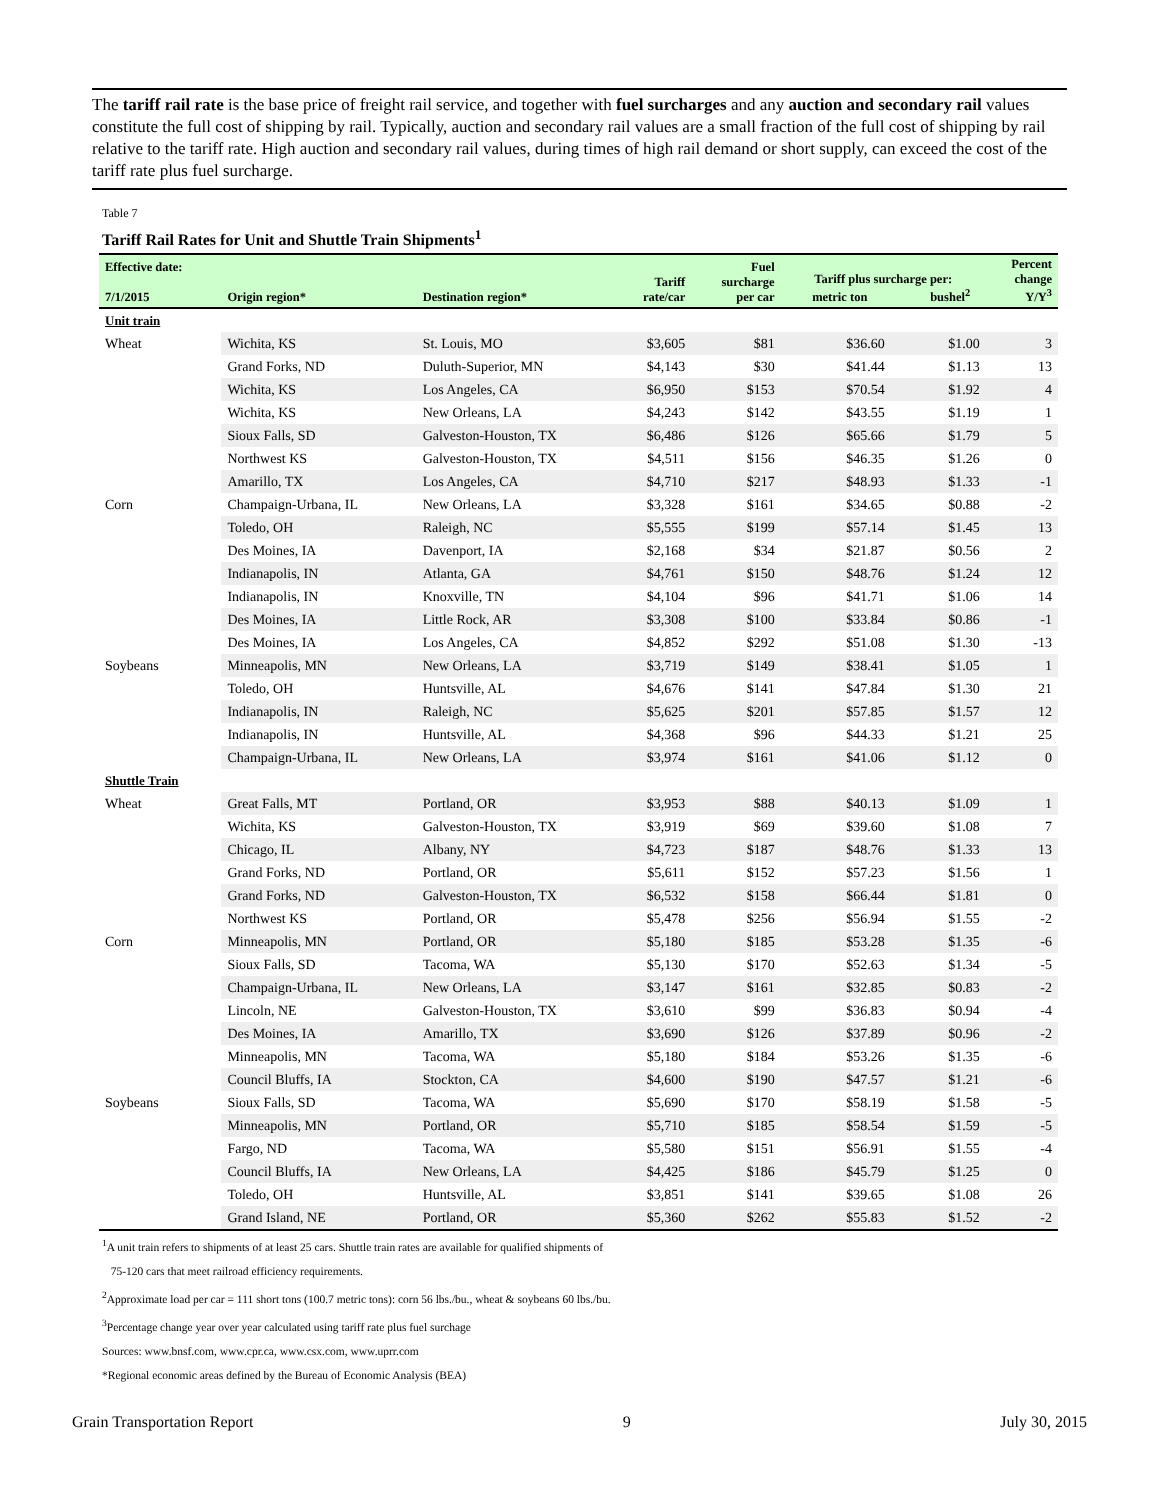The tariff rail rate is the base price of freight rail service, and together with fuel surcharges and any auction and secondary rail values constitute the full cost of shipping by rail. Typically, auction and secondary rail values are a small fraction of the full cost of shipping by rail relative to the tariff rate. High auction and secondary rail values, during times of high rail demand or short supply, can exceed the cost of the tariff rate plus fuel surcharge.
Table 7
Tariff Rail Rates for Unit and Shuttle Train Shipments<sup>1</sup>
| Effective date: 7/1/2015 | Origin region* | Destination region* | Tariff rate/car | Fuel surcharge per car | Tariff plus surcharge per: metric ton bushel<sup>2</sup> | | Percent change Y/Y<sup>3</sup> |
| --- | --- | --- | --- | --- | --- | --- | --- |
| Unit train | | | | | | | |
| Wheat | Wichita, KS | St. Louis, MO | $3,605 | $81 | $36.60 | $1.00 | 3 |
| | Grand Forks, ND | Duluth-Superior, MN | $4,143 | $30 | $41.44 | $1.13 | 13 |
| | Wichita, KS | Los Angeles, CA | $6,950 | $153 | $70.54 | $1.92 | 4 |
| | Wichita, KS | New Orleans, LA | $4,243 | $142 | $43.55 | $1.19 | 1 |
| | Sioux Falls, SD | Galveston-Houston, TX | $6,486 | $126 | $65.66 | $1.79 | 5 |
| | Northwest KS | Galveston-Houston, TX | $4,511 | $156 | $46.35 | $1.26 | 0 |
| | Amarillo, TX | Los Angeles, CA | $4,710 | $217 | $48.93 | $1.33 | -1 |
| Corn | Champaign-Urbana, IL | New Orleans, LA | $3,328 | $161 | $34.65 | $0.88 | -2 |
| | Toledo, OH | Raleigh, NC | $5,555 | $199 | $57.14 | $1.45 | 13 |
| | Des Moines, IA | Davenport, IA | $2,168 | $34 | $21.87 | $0.56 | 2 |
| | Indianapolis, IN | Atlanta, GA | $4,761 | $150 | $48.76 | $1.24 | 12 |
| | Indianapolis, IN | Knoxville, TN | $4,104 | $96 | $41.71 | $1.06 | 14 |
| | Des Moines, IA | Little Rock, AR | $3,308 | $100 | $33.84 | $0.86 | -1 |
| | Des Moines, IA | Los Angeles, CA | $4,852 | $292 | $51.08 | $1.30 | -13 |
| Soybeans | Minneapolis, MN | New Orleans, LA | $3,719 | $149 | $38.41 | $1.05 | 1 |
| | Toledo, OH | Huntsville, AL | $4,676 | $141 | $47.84 | $1.30 | 21 |
| | Indianapolis, IN | Raleigh, NC | $5,625 | $201 | $57.85 | $1.57 | 12 |
| | Indianapolis, IN | Huntsville, AL | $4,368 | $96 | $44.33 | $1.21 | 25 |
| | Champaign-Urbana, IL | New Orleans, LA | $3,974 | $161 | $41.06 | $1.12 | 0 |
| Shuttle Train | | | | | | | |
| Wheat | Great Falls, MT | Portland, OR | $3,953 | $88 | $40.13 | $1.09 | 1 |
| | Wichita, KS | Galveston-Houston, TX | $3,919 | $69 | $39.60 | $1.08 | 7 |
| | Chicago, IL | Albany, NY | $4,723 | $187 | $48.76 | $1.33 | 13 |
| | Grand Forks, ND | Portland, OR | $5,611 | $152 | $57.23 | $1.56 | 1 |
| | Grand Forks, ND | Galveston-Houston, TX | $6,532 | $158 | $66.44 | $1.81 | 0 |
| | Northwest KS | Portland, OR | $5,478 | $256 | $56.94 | $1.55 | -2 |
| Corn | Minneapolis, MN | Portland, OR | $5,180 | $185 | $53.28 | $1.35 | -6 |
| | Sioux Falls, SD | Tacoma, WA | $5,130 | $170 | $52.63 | $1.34 | -5 |
| | Champaign-Urbana, IL | New Orleans, LA | $3,147 | $161 | $32.85 | $0.83 | -2 |
| | Lincoln, NE | Galveston-Houston, TX | $3,610 | $99 | $36.83 | $0.94 | -4 |
| | Des Moines, IA | Amarillo, TX | $3,690 | $126 | $37.89 | $0.96 | -2 |
| | Minneapolis, MN | Tacoma, WA | $5,180 | $184 | $53.26 | $1.35 | -6 |
| | Council Bluffs, IA | Stockton, CA | $4,600 | $190 | $47.57 | $1.21 | -6 |
| Soybeans | Sioux Falls, SD | Tacoma, WA | $5,690 | $170 | $58.19 | $1.58 | -5 |
| | Minneapolis, MN | Portland, OR | $5,710 | $185 | $58.54 | $1.59 | -5 |
| | Fargo, ND | Tacoma, WA | $5,580 | $151 | $56.91 | $1.55 | -4 |
| | Council Bluffs, IA | New Orleans, LA | $4,425 | $186 | $45.79 | $1.25 | 0 |
| | Toledo, OH | Huntsville, AL | $3,851 | $141 | $39.65 | $1.08 | 26 |
| | Grand Island, NE | Portland, OR | $5,360 | $262 | $55.83 | $1.52 | -2 |
<sup>1</sup> A unit train refers to shipments of at least 25 cars. Shuttle train rates are available for qualified shipments of
75-120 cars that meet railroad efficiency requirements.
<sup>2</sup> Approximate load per car = 111 short tons (100.7 metric tons): corn 56 lbs./bu., wheat & soybeans 60 lbs./bu.
<sup>3</sup> Percentage change year over year calculated using tariff rate plus fuel surchage
Sources: www.bnsf.com, www.cpr.ca, www.csx.com, www.uprr.com
*Regional economic areas defined by the Bureau of Economic Analysis (BEA)
Grain Transportation Report 9 July 30, 2015